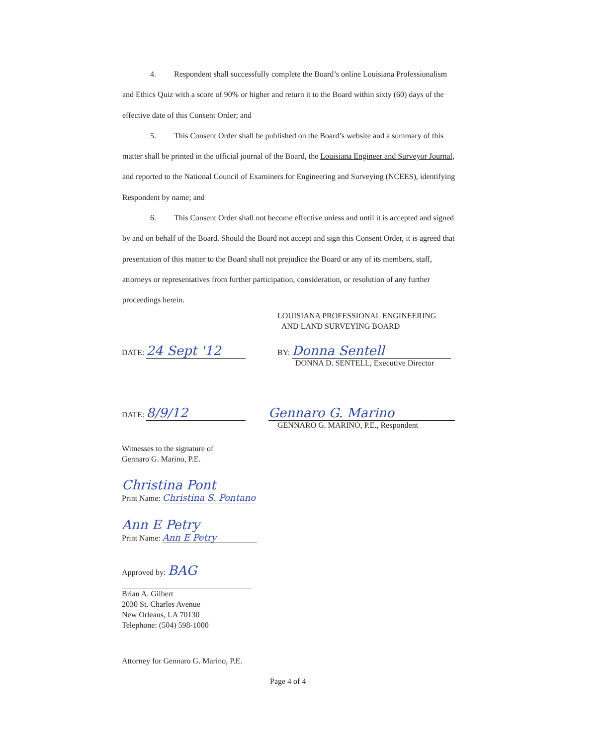4. Respondent shall successfully complete the Board’s online Louisiana Professionalism and Ethics Quiz with a score of 90% or higher and return it to the Board within sixty (60) days of the effective date of this Consent Order; and
5. This Consent Order shall be published on the Board’s website and a summary of this matter shall be printed in the official journal of the Board, the Louisiana Engineer and Surveyor Journal, and reported to the National Council of Examiners for Engineering and Surveying (NCEES), identifying Respondent by name; and
6. This Consent Order shall not become effective unless and until it is accepted and signed by and on behalf of the Board. Should the Board not accept and sign this Consent Order, it is agreed that presentation of this matter to the Board shall not prejudice the Board or any of its members, staff, attorneys or representatives from further participation, consideration, or resolution of any further proceedings herein.
LOUISIANA PROFESSIONAL ENGINEERING
AND LAND SURVEYING BOARD
DATE: 24 Sept '12 BY: Donna Sentell
DONNA D. SENTELL, Executive Director
DATE: 8/9/12 Gennaro G. Marino
GENNARO G. MARINO, P.E., Respondent
Witnesses to the signature of
Gennaro G. Marino, P.E.
Christina Pont
Print Name: Christina S. Pontano
Ann E Petry
Print Name: Ann E Petry
Approved by: BAG
Brian A. Gilbert
2030 St. Charles Avenue
New Orleans, LA 70130
Telephone: (504) 598-1000
Attorney for Gennaro G. Marino, P.E.
Page 4 of 4